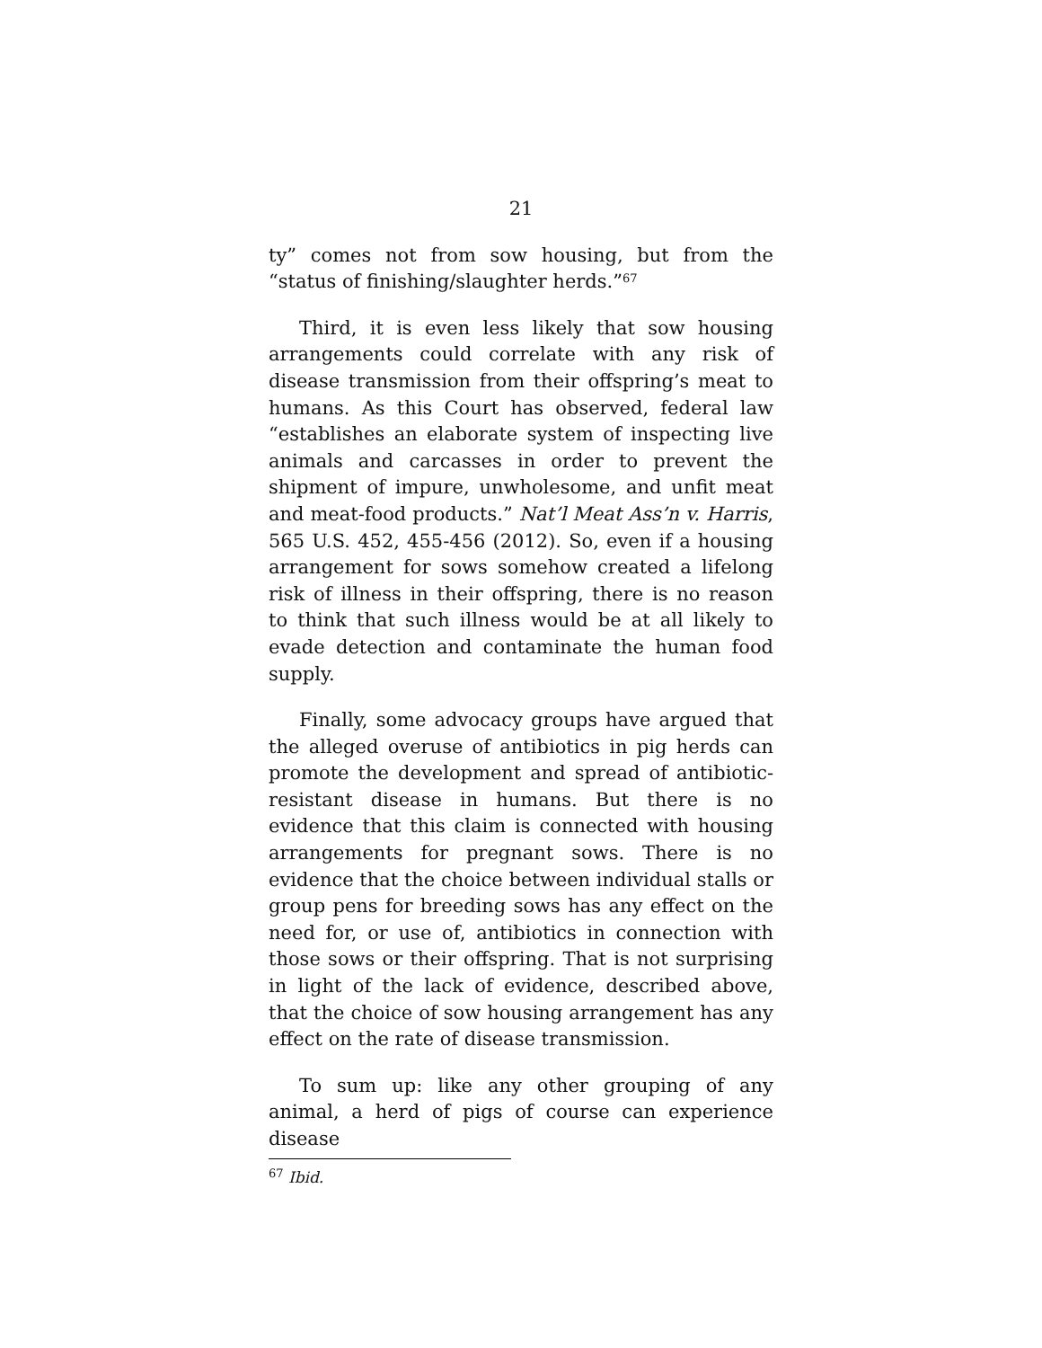21
ty” comes not from sow housing, but from the “status of finishing/slaughter herds.”<sup>67</sup>
Third, it is even less likely that sow housing arrangements could correlate with any risk of disease transmission from their offspring’s meat to humans. As this Court has observed, federal law “establishes an elaborate system of inspecting live animals and carcasses in order to prevent the shipment of impure, unwholesome, and unfit meat and meat-food products.” Nat’l Meat Ass’n v. Harris, 565 U.S. 452, 455-456 (2012). So, even if a housing arrangement for sows somehow created a lifelong risk of illness in their offspring, there is no reason to think that such illness would be at all likely to evade detection and contaminate the human food supply.
Finally, some advocacy groups have argued that the alleged overuse of antibiotics in pig herds can promote the development and spread of antibiotic-resistant disease in humans. But there is no evidence that this claim is connected with housing arrangements for pregnant sows. There is no evidence that the choice between individual stalls or group pens for breeding sows has any effect on the need for, or use of, antibiotics in connection with those sows or their offspring. That is not surprising in light of the lack of evidence, described above, that the choice of sow housing arrangement has any effect on the rate of disease transmission.
To sum up: like any other grouping of any animal, a herd of pigs of course can experience disease
<sup>67</sup> Ibid.